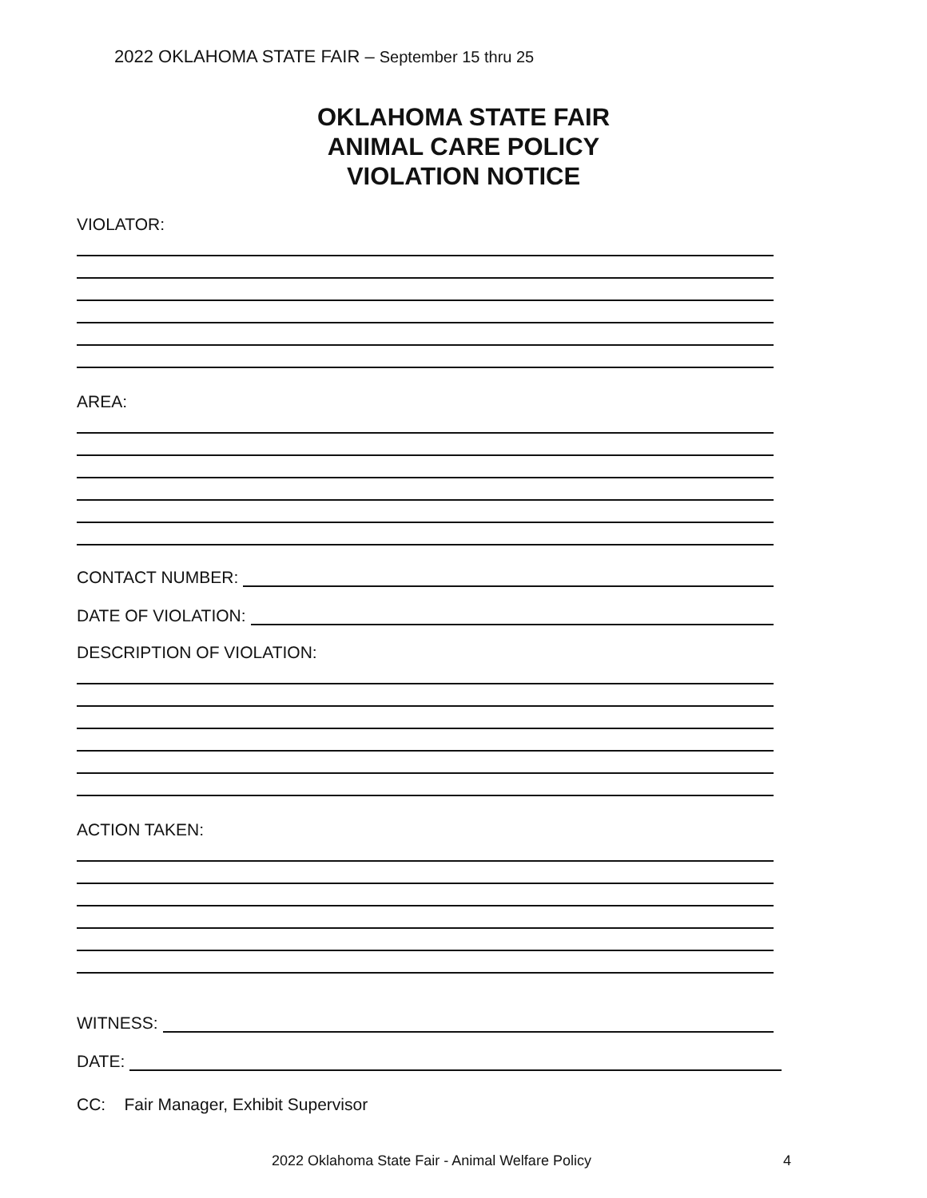2022 OKLAHOMA STATE FAIR – September 15 thru 25
OKLAHOMA STATE FAIR
ANIMAL CARE POLICY
VIOLATION NOTICE
VIOLATOR:
AREA:
CONTACT NUMBER:
DATE OF VIOLATION:
DESCRIPTION OF VIOLATION:
ACTION TAKEN:
WITNESS:
DATE:
CC: Fair Manager, Exhibit Supervisor
2022 Oklahoma State Fair - Animal Welfare Policy
4